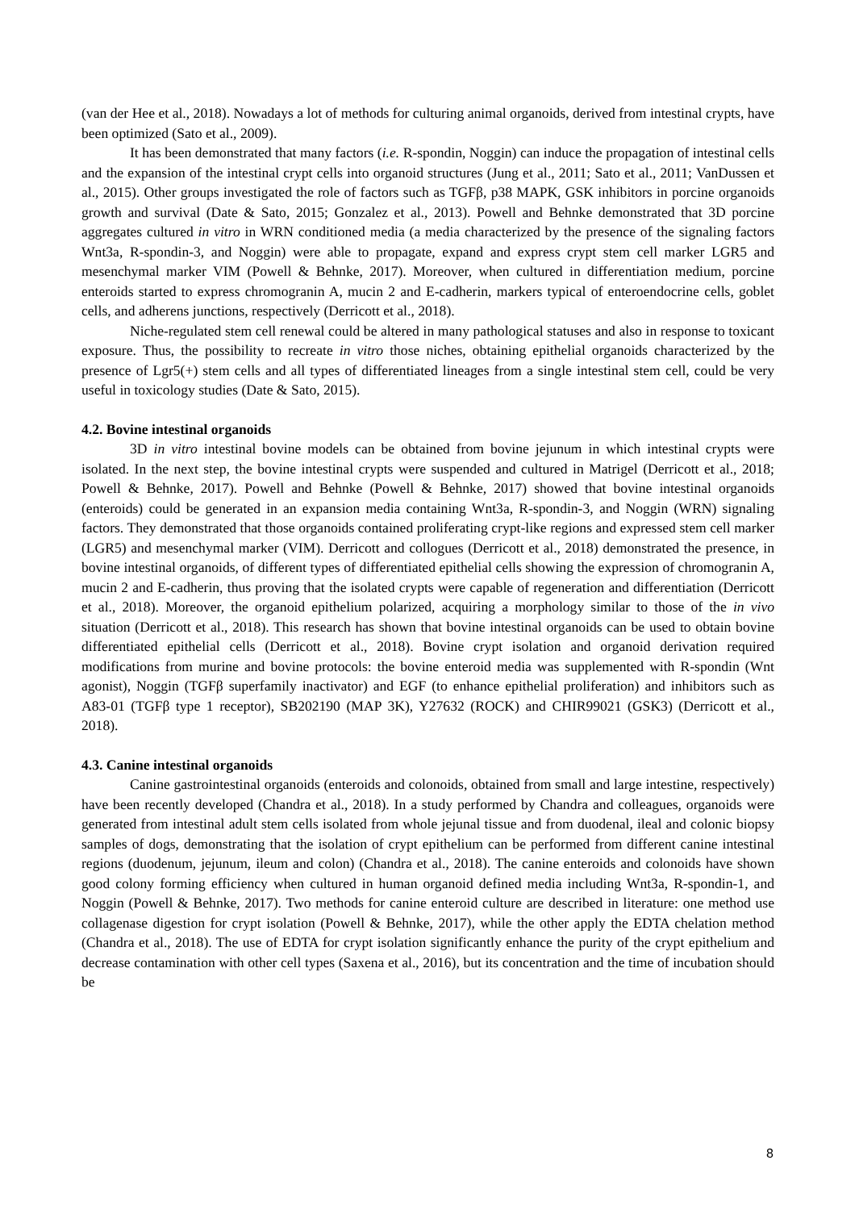(van der Hee et al., 2018). Nowadays a lot of methods for culturing animal organoids, derived from intestinal crypts, have been optimized (Sato et al., 2009).
It has been demonstrated that many factors (i.e. R-spondin, Noggin) can induce the propagation of intestinal cells and the expansion of the intestinal crypt cells into organoid structures (Jung et al., 2011; Sato et al., 2011; VanDussen et al., 2015). Other groups investigated the role of factors such as TGFβ, p38 MAPK, GSK inhibitors in porcine organoids growth and survival (Date & Sato, 2015; Gonzalez et al., 2013). Powell and Behnke demonstrated that 3D porcine aggregates cultured in vitro in WRN conditioned media (a media characterized by the presence of the signaling factors Wnt3a, R-spondin-3, and Noggin) were able to propagate, expand and express crypt stem cell marker LGR5 and mesenchymal marker VIM (Powell & Behnke, 2017). Moreover, when cultured in differentiation medium, porcine enteroids started to express chromogranin A, mucin 2 and E-cadherin, markers typical of enteroendocrine cells, goblet cells, and adherens junctions, respectively (Derricott et al., 2018).
Niche-regulated stem cell renewal could be altered in many pathological statuses and also in response to toxicant exposure. Thus, the possibility to recreate in vitro those niches, obtaining epithelial organoids characterized by the presence of Lgr5(+) stem cells and all types of differentiated lineages from a single intestinal stem cell, could be very useful in toxicology studies (Date & Sato, 2015).
4.2. Bovine intestinal organoids
3D in vitro intestinal bovine models can be obtained from bovine jejunum in which intestinal crypts were isolated. In the next step, the bovine intestinal crypts were suspended and cultured in Matrigel (Derricott et al., 2018; Powell & Behnke, 2017). Powell and Behnke (Powell & Behnke, 2017) showed that bovine intestinal organoids (enteroids) could be generated in an expansion media containing Wnt3a, R-spondin-3, and Noggin (WRN) signaling factors. They demonstrated that those organoids contained proliferating crypt-like regions and expressed stem cell marker (LGR5) and mesenchymal marker (VIM). Derricott and collogues (Derricott et al., 2018) demonstrated the presence, in bovine intestinal organoids, of different types of differentiated epithelial cells showing the expression of chromogranin A, mucin 2 and E-cadherin, thus proving that the isolated crypts were capable of regeneration and differentiation (Derricott et al., 2018). Moreover, the organoid epithelium polarized, acquiring a morphology similar to those of the in vivo situation (Derricott et al., 2018). This research has shown that bovine intestinal organoids can be used to obtain bovine differentiated epithelial cells (Derricott et al., 2018). Bovine crypt isolation and organoid derivation required modifications from murine and bovine protocols: the bovine enteroid media was supplemented with R-spondin (Wnt agonist), Noggin (TGFβ superfamily inactivator) and EGF (to enhance epithelial proliferation) and inhibitors such as A83-01 (TGFβ type 1 receptor), SB202190 (MAP 3K), Y27632 (ROCK) and CHIR99021 (GSK3) (Derricott et al., 2018).
4.3. Canine intestinal organoids
Canine gastrointestinal organoids (enteroids and colonoids, obtained from small and large intestine, respectively) have been recently developed (Chandra et al., 2018). In a study performed by Chandra and colleagues, organoids were generated from intestinal adult stem cells isolated from whole jejunal tissue and from duodenal, ileal and colonic biopsy samples of dogs, demonstrating that the isolation of crypt epithelium can be performed from different canine intestinal regions (duodenum, jejunum, ileum and colon) (Chandra et al., 2018). The canine enteroids and colonoids have shown good colony forming efficiency when cultured in human organoid defined media including Wnt3a, R-spondin-1, and Noggin (Powell & Behnke, 2017). Two methods for canine enteroid culture are described in literature: one method use collagenase digestion for crypt isolation (Powell & Behnke, 2017), while the other apply the EDTA chelation method (Chandra et al., 2018). The use of EDTA for crypt isolation significantly enhance the purity of the crypt epithelium and decrease contamination with other cell types (Saxena et al., 2016), but its concentration and the time of incubation should be
8